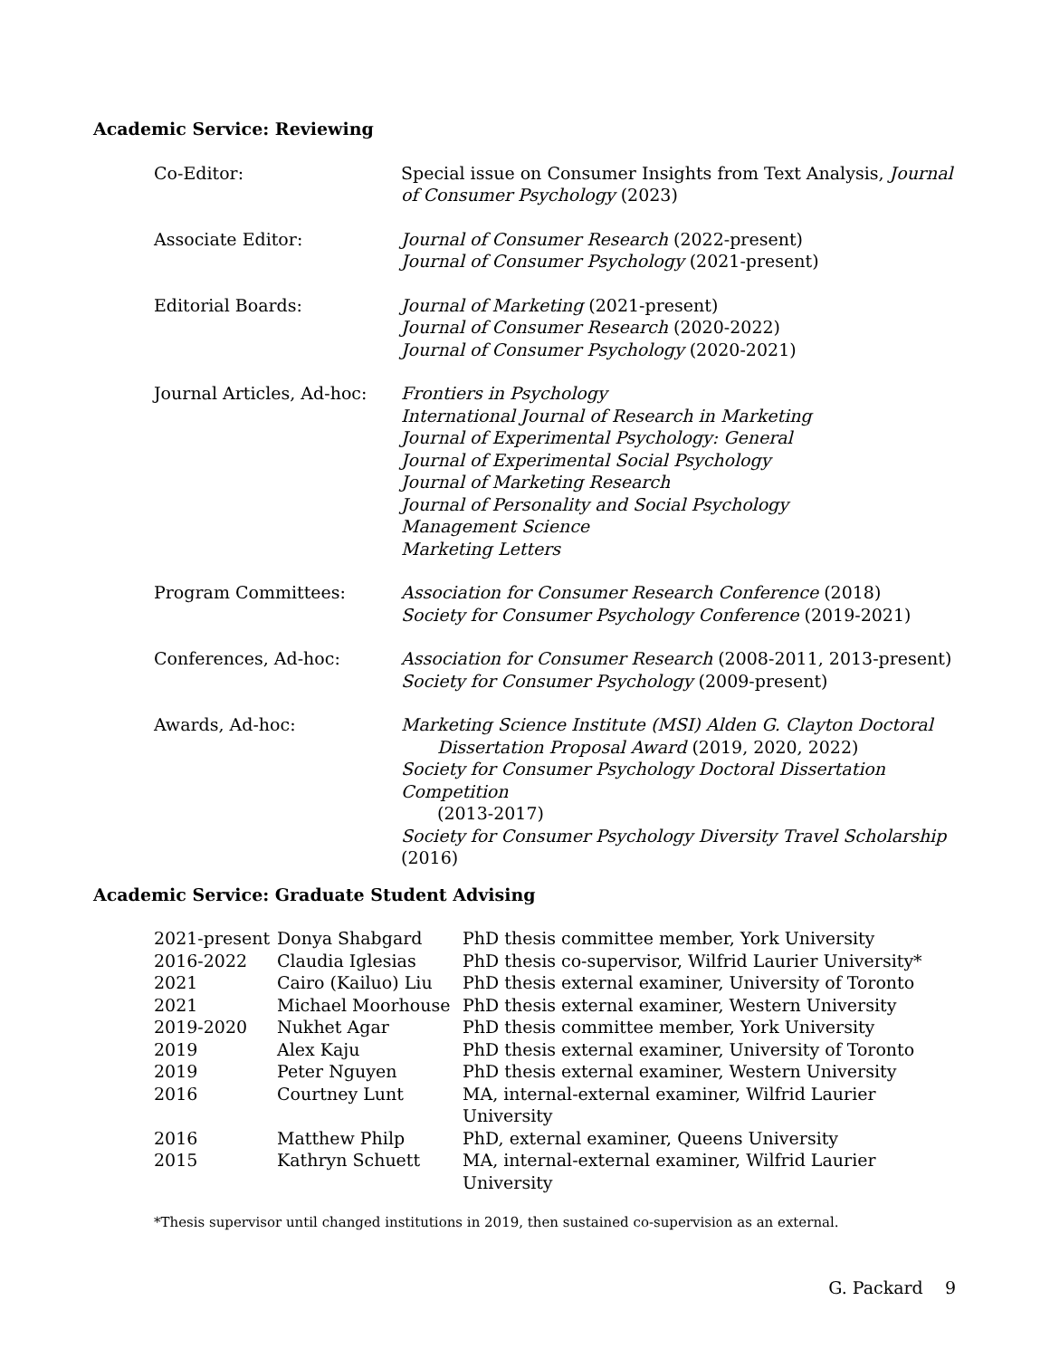Academic Service: Reviewing
| Co-Editor: | Special issue on Consumer Insights from Text Analysis, Journal of Consumer Psychology (2023) |
| Associate Editor: | Journal of Consumer Research (2022-present) Journal of Consumer Psychology (2021-present) |
| Editorial Boards: | Journal of Marketing (2021-present) Journal of Consumer Research (2020-2022) Journal of Consumer Psychology (2020-2021) |
| Journal Articles, Ad-hoc: | Frontiers in Psychology International Journal of Research in Marketing Journal of Experimental Psychology: General Journal of Experimental Social Psychology Journal of Marketing Research Journal of Personality and Social Psychology Management Science Marketing Letters |
| Program Committees: | Association for Consumer Research Conference (2018) Society for Consumer Psychology Conference (2019-2021) |
| Conferences, Ad-hoc: | Association for Consumer Research (2008-2011, 2013-present) Society for Consumer Psychology (2009-present) |
| Awards, Ad-hoc: | Marketing Science Institute (MSI) Alden G. Clayton Doctoral Dissertation Proposal Award (2019, 2020, 2022) Society for Consumer Psychology Doctoral Dissertation Competition (2013-2017) Society for Consumer Psychology Diversity Travel Scholarship (2016) |
Academic Service: Graduate Student Advising
| 2021-present | Donya Shabgard | PhD thesis committee member, York University |
| 2016-2022 | Claudia Iglesias | PhD thesis co-supervisor, Wilfrid Laurier University* |
| 2021 | Cairo (Kailuo) Liu | PhD thesis external examiner, University of Toronto |
| 2021 | Michael Moorhouse | PhD thesis external examiner, Western University |
| 2019-2020 | Nukhet Agar | PhD thesis committee member, York University |
| 2019 | Alex Kaju | PhD thesis external examiner, University of Toronto |
| 2019 | Peter Nguyen | PhD thesis external examiner, Western University |
| 2016 | Courtney Lunt | MA, internal-external examiner, Wilfrid Laurier University |
| 2016 | Matthew Philp | PhD, external examiner, Queens University |
| 2015 | Kathryn Schuett | MA, internal-external examiner, Wilfrid Laurier University |
*Thesis supervisor until changed institutions in 2019, then sustained co-supervision as an external.
G. Packard 9